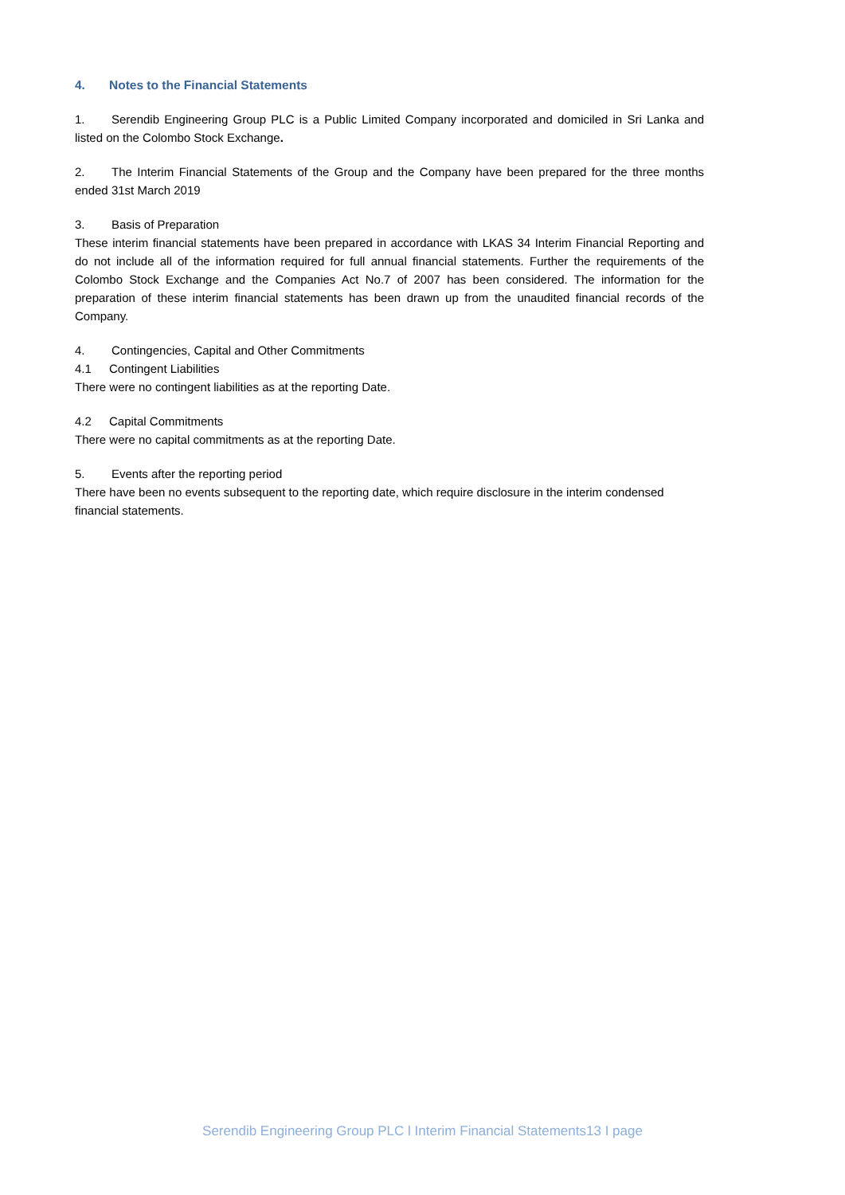4. Notes to the Financial Statements
1. Serendib Engineering Group PLC is a Public Limited Company incorporated and domiciled in Sri Lanka and listed on the Colombo Stock Exchange.
2. The Interim Financial Statements of the Group and the Company have been prepared for the three months ended 31st March 2019
3. Basis of Preparation
These interim financial statements have been prepared in accordance with LKAS 34 Interim Financial Reporting and do not include all of the information required for full annual financial statements. Further the requirements of the Colombo Stock Exchange and the Companies Act No.7 of 2007 has been considered. The information for the preparation of these interim financial statements has been drawn up from the unaudited financial records of the Company.
4. Contingencies, Capital and Other Commitments
4.1 Contingent Liabilities
There were no contingent liabilities as at the reporting Date.
4.2 Capital Commitments
There were no capital commitments as at the reporting Date.
5. Events after the reporting period
There have been no events subsequent to the reporting date, which require disclosure in the interim condensed financial statements.
Serendib Engineering Group PLC l Interim Financial Statements13 I page